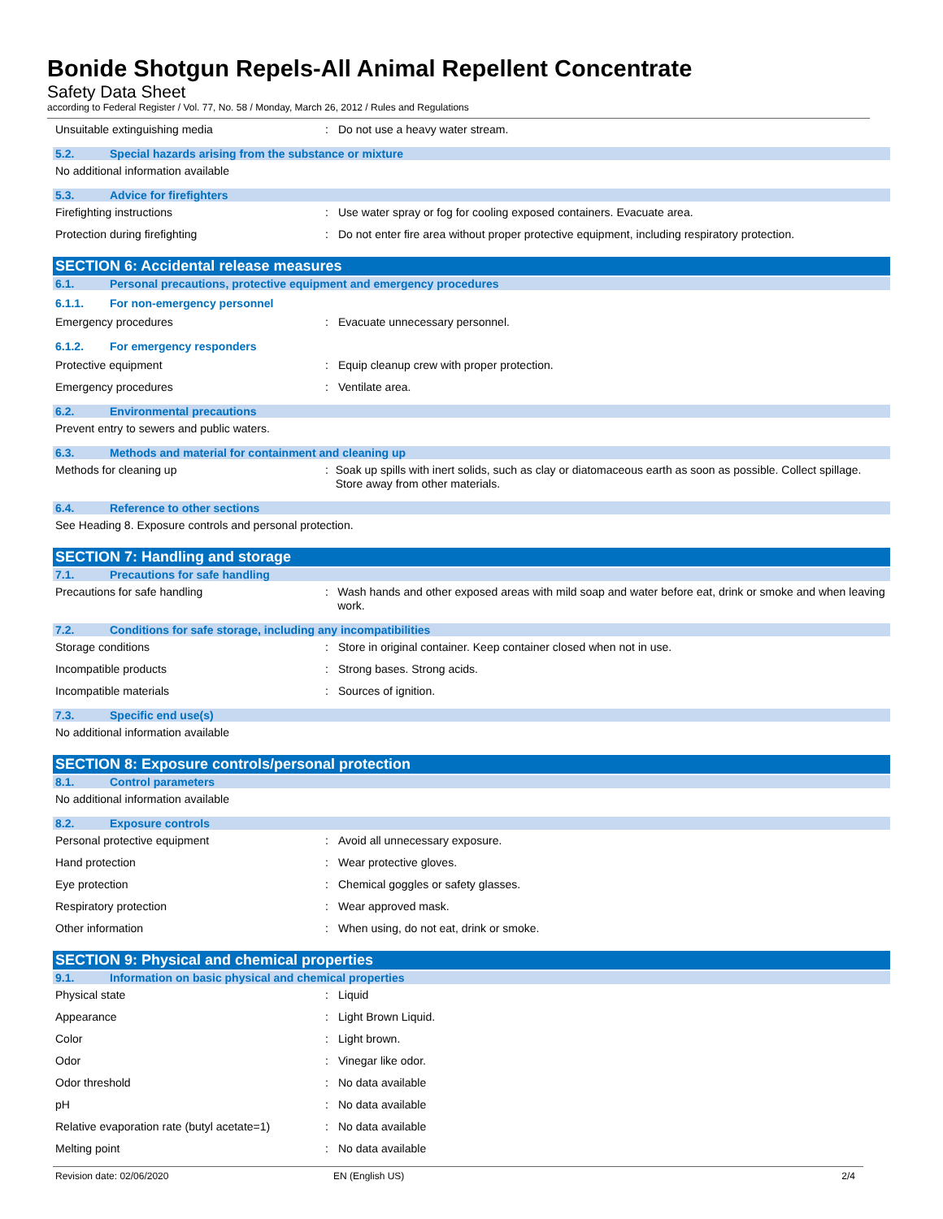Bonide Shotgun Repels-All Animal Repellent Concentrate
Safety Data Sheet
according to Federal Register / Vol. 77, No. 58 / Monday, March 26, 2012 / Rules and Regulations
Unsuitable extinguishing media : Do not use a heavy water stream.
5.2. Special hazards arising from the substance or mixture
No additional information available
5.3. Advice for firefighters
Firefighting instructions : Use water spray or fog for cooling exposed containers. Evacuate area.
Protection during firefighting : Do not enter fire area without proper protective equipment, including respiratory protection.
SECTION 6: Accidental release measures
6.1. Personal precautions, protective equipment and emergency procedures
6.1.1. For non-emergency personnel
Emergency procedures : Evacuate unnecessary personnel.
6.1.2. For emergency responders
Protective equipment : Equip cleanup crew with proper protection.
Emergency procedures : Ventilate area.
6.2. Environmental precautions
Prevent entry to sewers and public waters.
6.3. Methods and material for containment and cleaning up
Methods for cleaning up : Soak up spills with inert solids, such as clay or diatomaceous earth as soon as possible. Collect spillage. Store away from other materials.
6.4. Reference to other sections
See Heading 8. Exposure controls and personal protection.
SECTION 7: Handling and storage
7.1. Precautions for safe handling
Precautions for safe handling : Wash hands and other exposed areas with mild soap and water before eat, drink or smoke and when leaving work.
7.2. Conditions for safe storage, including any incompatibilities
Storage conditions : Store in original container. Keep container closed when not in use.
Incompatible products : Strong bases. Strong acids.
Incompatible materials : Sources of ignition.
7.3. Specific end use(s)
No additional information available
SECTION 8: Exposure controls/personal protection
8.1. Control parameters
No additional information available
8.2. Exposure controls
Personal protective equipment : Avoid all unnecessary exposure.
Hand protection : Wear protective gloves.
Eye protection : Chemical goggles or safety glasses.
Respiratory protection : Wear approved mask.
Other information : When using, do not eat, drink or smoke.
SECTION 9: Physical and chemical properties
9.1. Information on basic physical and chemical properties
Physical state : Liquid
Appearance : Light Brown Liquid.
Color : Light brown.
Odor : Vinegar like odor.
Odor threshold : No data available
pH : No data available
Relative evaporation rate (butyl acetate=1)
: No data available
Melting point : No data available
Revision date: 02/06/2020 EN (English US) 2/4